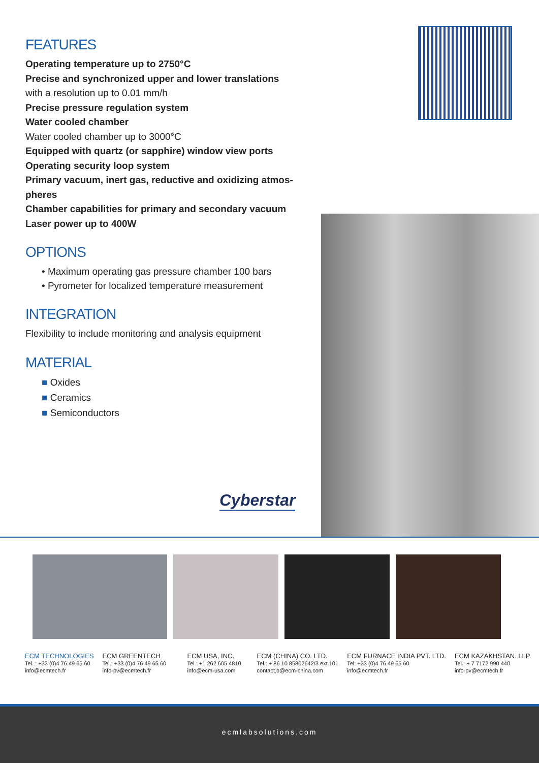FEATURES
Operating temperature up to 2750°C
Precise and synchronized upper and lower translations
with a resolution up to 0.01 mm/h
Precise pressure regulation system
Water cooled chamber
Water cooled chamber up to 3000°C
Equipped with quartz (or sapphire) window view ports
Operating security loop system
Primary vacuum, inert gas, reductive and oxidizing atmos-pheres
Chamber capabilities for primary and secondary vacuum
Laser power up to 400W
OPTIONS
• Maximum operating gas pressure chamber 100 bars
• Pyrometer for localized temperature measurement
INTEGRATION
Flexibility to include monitoring and analysis equipment
MATERIAL
■ Oxides
■ Ceramics
■ Semiconductors
Cyberstar
ECM TECHNOLOGIES
Tel. : +33 (0)4 76 49 65 60
info@ecmtech.fr
ECM GREENTECH
Tel.: +33 (0)4 76 49 65 60
info-pv@ecmtech.fr
ECM USA, INC.
Tel.: +1 262 605 4810
info@ecm-usa.com
ECM (CHINA) CO. LTD.
Tel.: + 86 10 85802642/3 ext.101
contact.b@ecm-china.com
ECM FURNACE INDIA PVT. LTD.
Tel: +33 (0)4 76 49 65 60
info@ecmtech.fr
ECM KAZAKHSTAN. LLP.
Tel.: + 7 7172 990 440
info-pv@ecmtech.fr
ecmlabsolutions.com